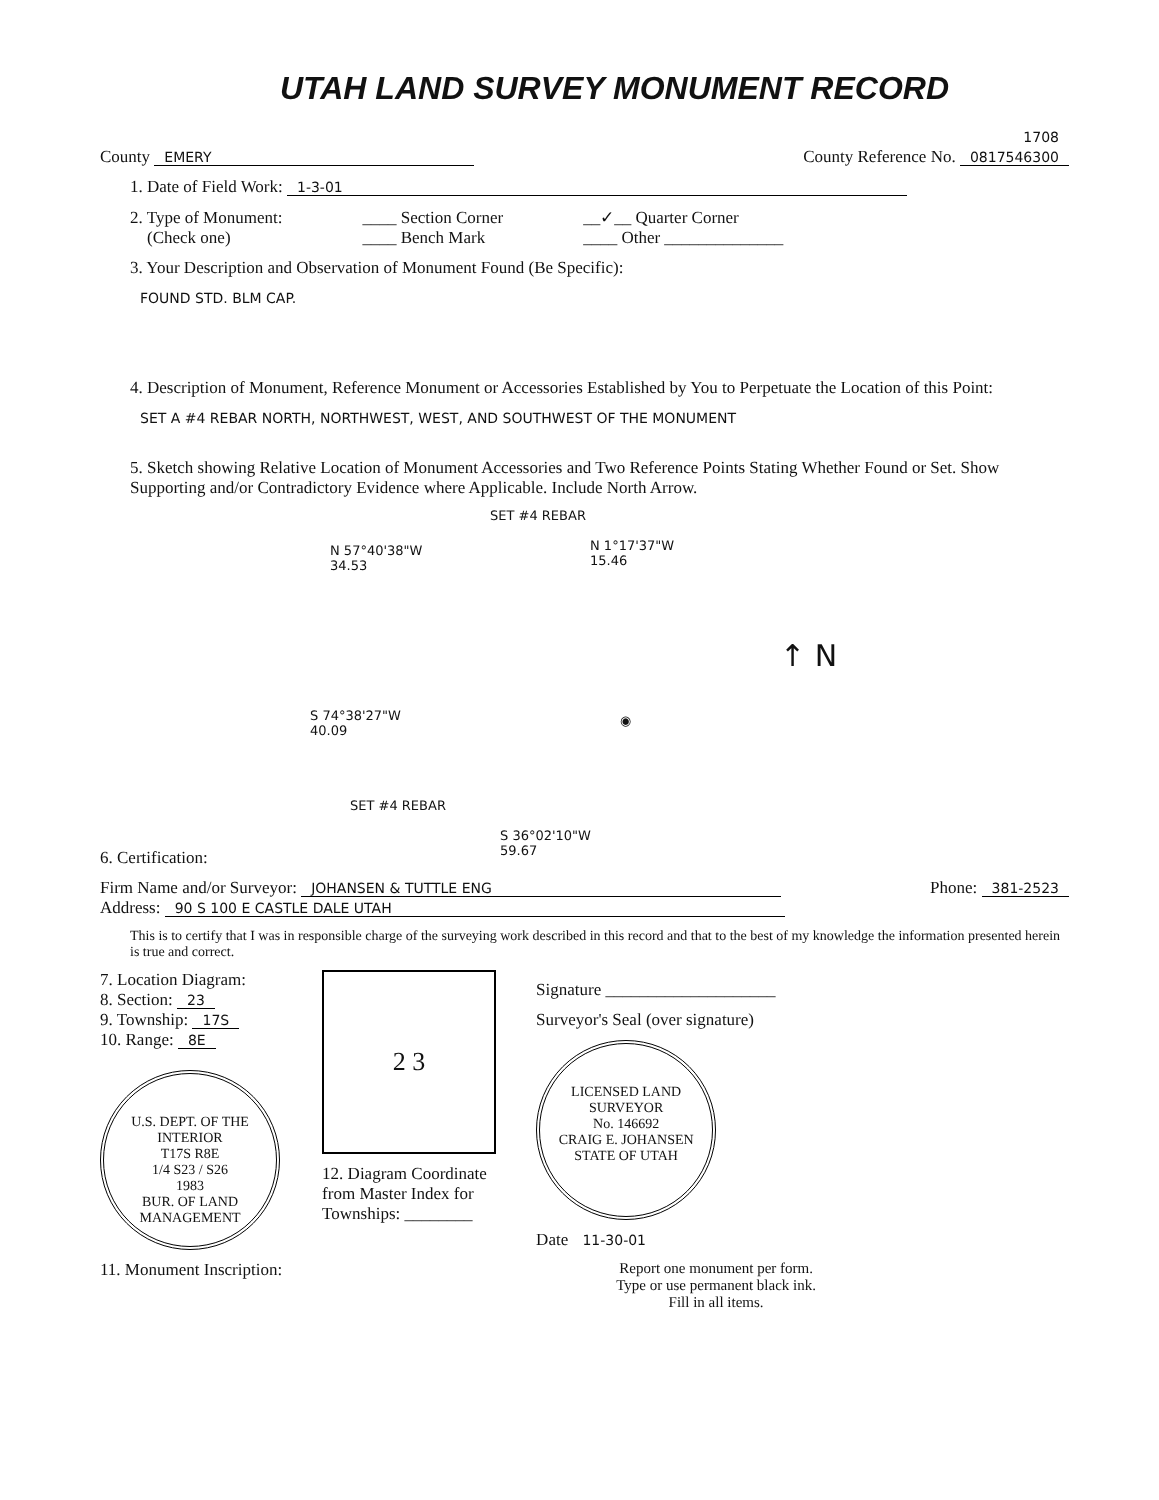UTAH LAND SURVEY MONUMENT RECORD
County EMERY
1708
County Reference No. 0817546300
1. Date of Field Work: 1-3-01
2. Type of Monument:
(Check one)
____ Section Corner
____ Bench Mark
__✓__ Quarter Corner
____ Other ______________
3. Your Description and Observation of Monument Found (Be Specific):
FOUND STD. BLM CAP.
4. Description of Monument, Reference Monument or Accessories Established by You to Perpetuate the Location of this Point:
SET A #4 REBAR NORTH, NORTHWEST, WEST, AND SOUTHWEST OF THE MONUMENT
5. Sketch showing Relative Location of Monument Accessories and Two Reference Points Stating Whether Found or Set. Show Supporting and/or Contradictory Evidence where Applicable. Include North Arrow.
SET #4 REBAR
N 57°40'38"W
34.53
N 1°17'37"W
15.46
S 74°38'27"W
40.09
◉
↑ N
SET #4 REBAR
S 36°02'10"W
59.67
6. Certification:
Firm Name and/or Surveyor: JOHANSEN & TUTTLE ENG
Phone: 381-2523
Address: 90 S 100 E CASTLE DALE UTAH
This is to certify that I was in responsible charge of the surveying work described in this record and that to the best of my knowledge the information presented herein is true and correct.
7. Location Diagram:
8. Section: 23
9. Township: 17S
10. Range: 8E
U.S. DEPT. OF THE INTERIOR
T17S R8E
1/4 S23 / S26
1983
BUR. OF LAND MANAGEMENT
11. Monument Inscription:
2 3
12. Diagram Coordinate
from Master Index for
Townships: ________
Signature ____________________
Surveyor's Seal (over signature)
LICENSED LAND SURVEYOR
No. 146692
CRAIG E. JOHANSEN
STATE OF UTAH
Date 11-30-01
Report one monument per form.
Type or use permanent black ink.
Fill in all items.